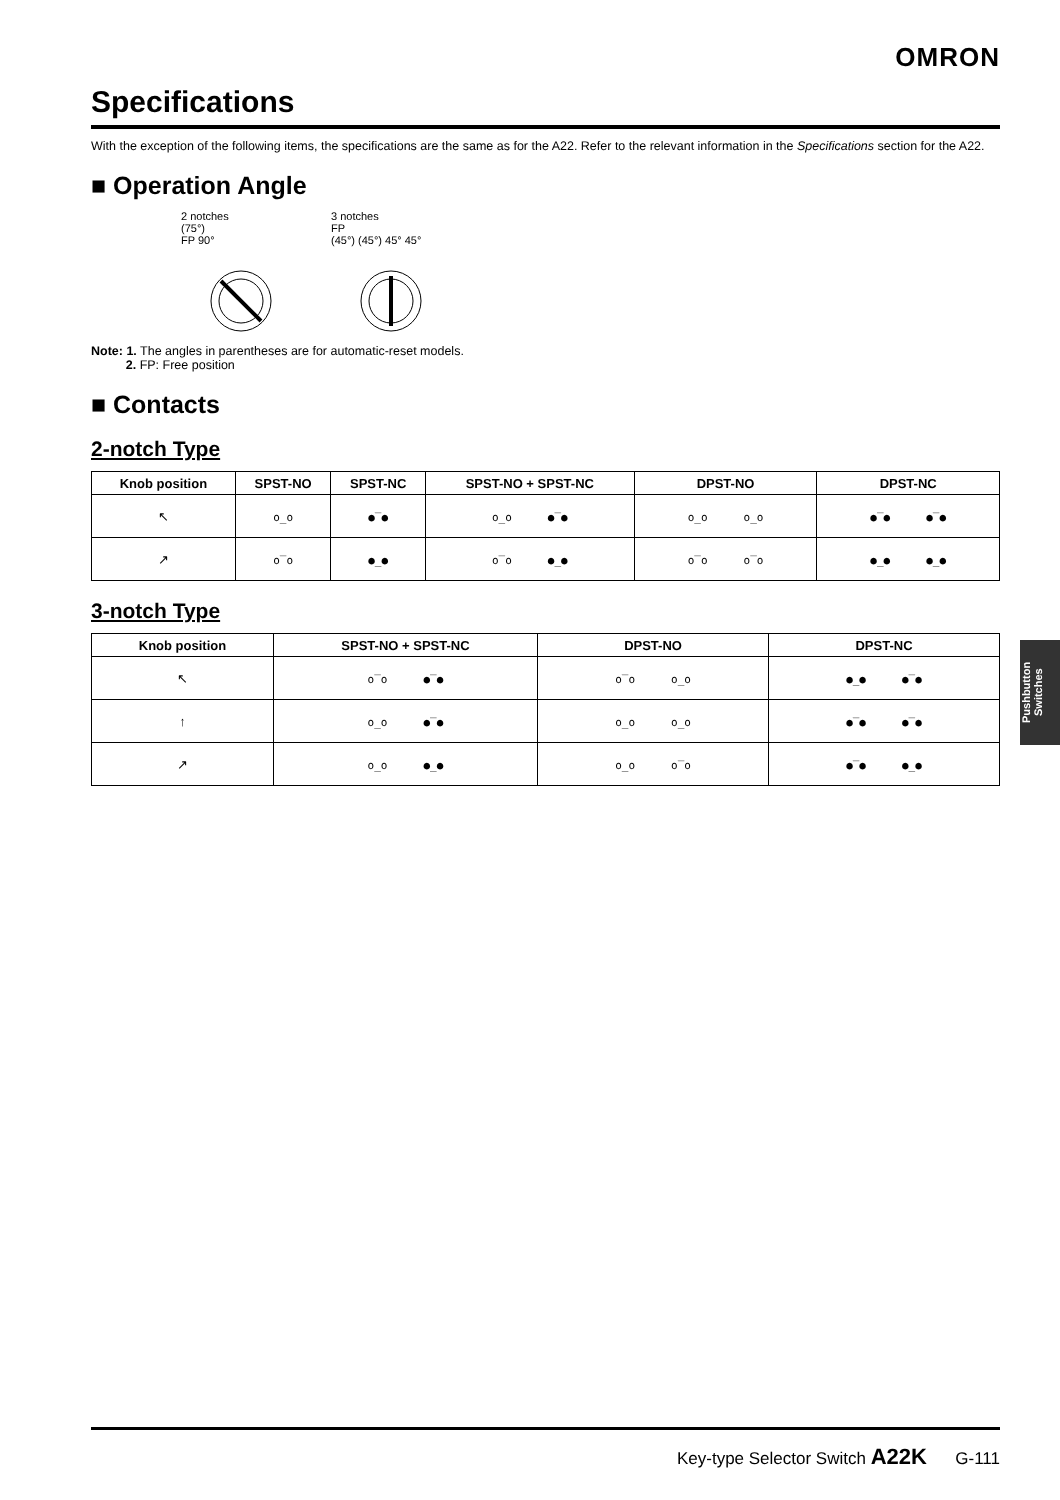OMRON
Specifications
With the exception of the following items, the specifications are the same as for the A22. Refer to the relevant information in the Specifications section for the A22.
■ Operation Angle
2 notches
(75°)
FP 90°
3 notches
FP
(45°) (45°) 45° 45°
Note: 1. The angles in parentheses are for automatic-reset models.
2. FP: Free position
■ Contacts
2-notch Type
| Knob position | SPST-NO | SPST-NC | SPST-NO + SPST-NC | DPST-NO | DPST-NC |
| --- | --- | --- | --- | --- | --- |
| ↖ | o_o | ●‾● | o_o ●‾● | o_o o_o | ●‾● ●‾● |
| ↗ | o‾o | ●_● | o‾o ●_● | o‾o o‾o | ●_● ●_● |
3-notch Type
| Knob position | SPST-NO + SPST-NC | DPST-NO | DPST-NC |
| --- | --- | --- | --- |
| ↖ | o‾o ●‾● | o‾o o_o | ●_● ●‾● |
| ↑ | o_o ●‾● | o_o o_o | ●‾● ●‾● |
| ↗ | o_o ●_● | o_o o‾o | ●‾● ●_● |
Pushbutton Switches
Key-type Selector Switch A22K G-111